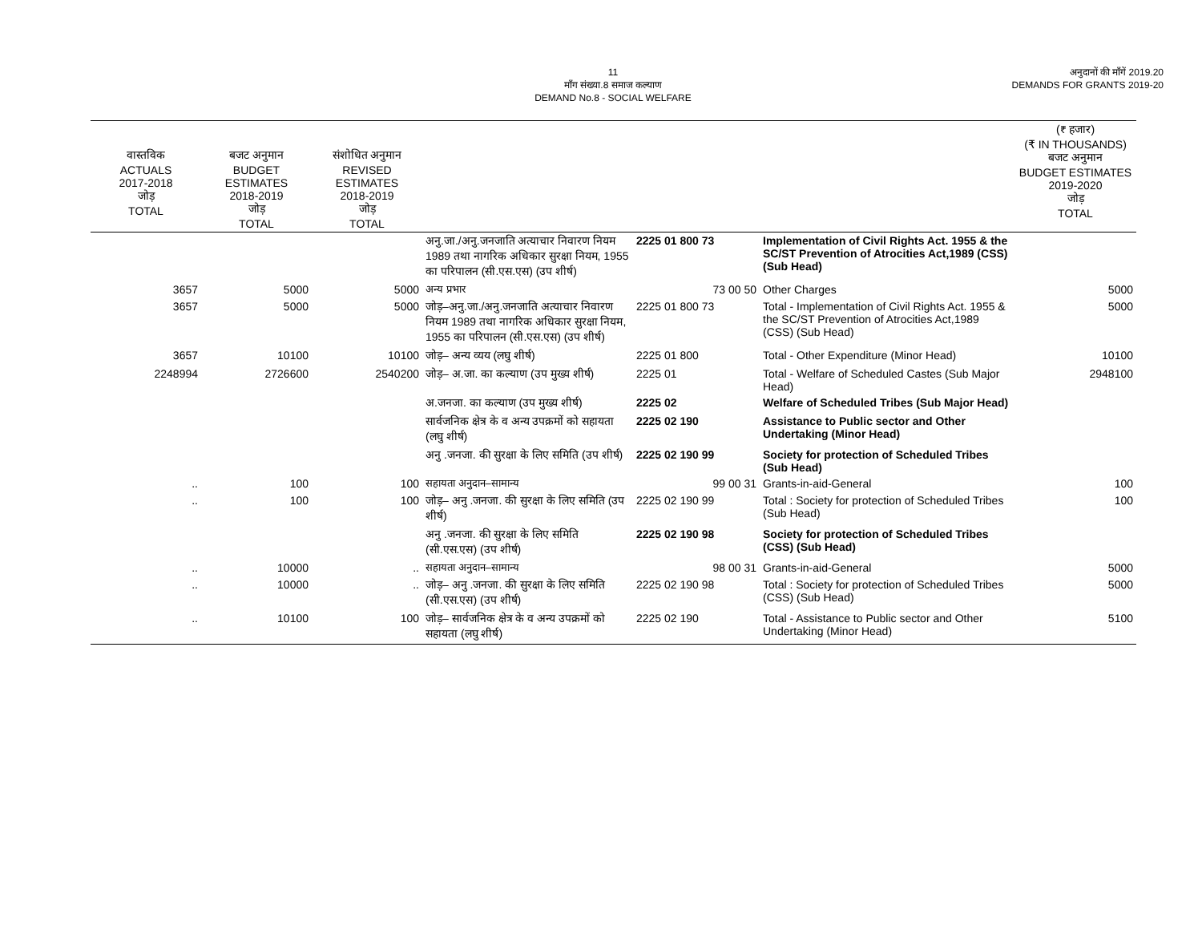11
माँग संख्या.8 समाज कल्याण
DEMAND No.8 - SOCIAL WELFARE
अनुदानों की माँगें 2019.20
DEMANDS FOR GRANTS 2019-20
| वास्तविक ACTUALS 2017-2018 जोड़ TOTAL | बजट अनुमान BUDGET ESTIMATES 2018-2019 जोड़ TOTAL | संशोधित अनुमान REVISED ESTIMATES 2018-2019 जोड़ TOTAL | | | | (₹ हजार) (₹ IN THOUSANDS) बजट अनुमान BUDGET ESTIMATES 2019-2020 जोड़ TOTAL |
| --- | --- | --- | --- | --- | --- | --- |
| | | | अनु.जा./अनु.जनजाति अत्याचार निवारण नियम 1989 तथा नागरिक अधिकार सुरक्षा नियम, 1955 का परिपालन (सी.एस.एस) (उप शीर्ष) | 2225 01 800 73 | Implementation of Civil Rights Act. 1955 & the SC/ST Prevention of Atrocities Act,1989 (CSS) (Sub Head) | |
| 3657 | 5000 | 5000 | अन्य प्रभार | 73 00 50 | Other Charges | 5000 |
| 3657 | 5000 | 5000 | जोड़–अनु.जा./अनु.जनजाति अत्याचार निवारण नियम 1989 तथा नागरिक अधिकार सुरक्षा नियम, 1955 का परिपालन (सी.एस.एस) (उप शीर्ष) | 2225 01 800 73 | Total - Implementation of Civil Rights Act. 1955 & the SC/ST Prevention of Atrocities Act,1989 (CSS) (Sub Head) | 5000 |
| 3657 | 10100 | 10100 | जोड़– अन्य व्यय (लघु शीर्ष) | 2225 01 800 | Total - Other Expenditure (Minor Head) | 10100 |
| 2248994 | 2726600 | 2540200 | जोड़– अ.जा. का कल्याण (उप मुख्य शीर्ष) | 2225 01 | Total - Welfare of Scheduled Castes (Sub Major Head) | 2948100 |
| | | | अ.जनजा. का कल्याण (उप मुख्य शीर्ष) | 2225 02 | Welfare of Scheduled Tribes (Sub Major Head) | |
| | | | सार्वजनिक क्षेत्र के व अन्य उपक्रमों को सहायता (लघु शीर्ष) | 2225 02 190 | Assistance to Public sector and Other Undertaking (Minor Head) | |
| | | | अनु .जनजा. की सुरक्षा के लिए समिति (उप शीर्ष) | 2225 02 190 99 | Society for protection of Scheduled Tribes (Sub Head) | |
| .. | 100 | 100 | सहायता अनुदान–सामान्य | 99 00 31 | Grants-in-aid-General | 100 |
| .. | 100 | 100 | जोड़– अनु .जनजा. की सुरक्षा के लिए समिति (उप शीर्ष) | 2225 02 190 99 | Total : Society for protection of Scheduled Tribes (Sub Head) | 100 |
| | | | अनु .जनजा. की सुरक्षा के लिए समिति (सी.एस.एस) (उप शीर्ष) | 2225 02 190 98 | Society for protection of Scheduled Tribes (CSS) (Sub Head) | |
| .. | 10000 | .. | सहायता अनुदान–सामान्य | 98 00 31 | Grants-in-aid-General | 5000 |
| .. | 10000 | .. | जोड़– अनु .जनजा. की सुरक्षा के लिए समिति (सी.एस.एस) (उप शीर्ष) | 2225 02 190 98 | Total : Society for protection of Scheduled Tribes (CSS) (Sub Head) | 5000 |
| .. | 10100 | 100 | जोड़– सार्वजनिक क्षेत्र के व अन्य उपक्रमों को सहायता (लघु शीर्ष) | 2225 02 190 | Total - Assistance to Public sector and Other Undertaking (Minor Head) | 5100 |